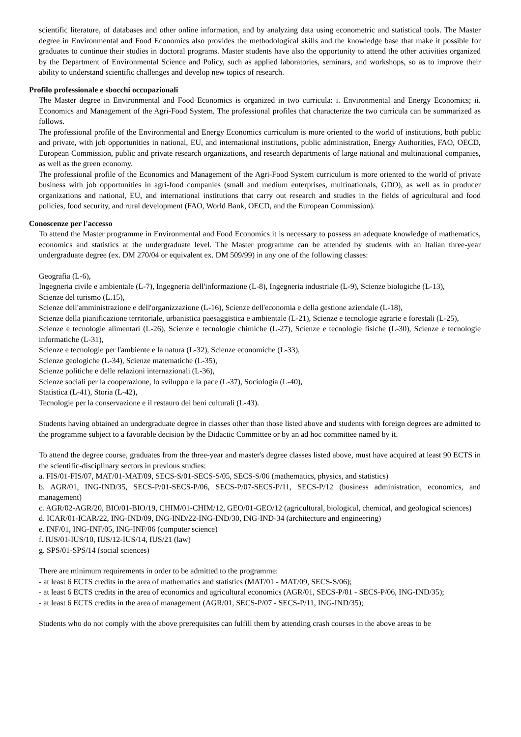scientific literature, of databases and other online information, and by analyzing data using econometric and statistical tools. The Master degree in Environmental and Food Economics also provides the methodological skills and the knowledge base that make it possible for graduates to continue their studies in doctoral programs. Master students have also the opportunity to attend the other activities organized by the Department of Environmental Science and Policy, such as applied laboratories, seminars, and workshops, so as to improve their ability to understand scientific challenges and develop new topics of research.
Profilo professionale e sbocchi occupazionali
The Master degree in Environmental and Food Economics is organized in two curricula: i. Environmental and Energy Economics; ii. Economics and Management of the Agri-Food System. The professional profiles that characterize the two curricula can be summarized as follows.
The professional profile of the Environmental and Energy Economics curriculum is more oriented to the world of institutions, both public and private, with job opportunities in national, EU, and international institutions, public administration, Energy Authorities, FAO, OECD, European Commission, public and private research organizations, and research departments of large national and multinational companies, as well as the green economy.
The professional profile of the Economics and Management of the Agri-Food System curriculum is more oriented to the world of private business with job opportunities in agri-food companies (small and medium enterprises, multinationals, GDO), as well as in producer organizations and national, EU, and international institutions that carry out research and studies in the fields of agricultural and food policies, food security, and rural development (FAO, World Bank, OECD, and the European Commission).
Conoscenze per l'accesso
To attend the Master programme in Environmental and Food Economics it is necessary to possess an adequate knowledge of mathematics, economics and statistics at the undergraduate level. The Master programme can be attended by students with an Italian three-year undergraduate degree (ex. DM 270/04 or equivalent ex. DM 509/99) in any one of the following classes:
Geografia (L-6),
Ingegneria civile e ambientale (L-7), Ingegneria dell'informazione (L-8), Ingegneria industriale (L-9), Scienze biologiche (L-13),
Scienze del turismo (L.15),
Scienze dell'amministrazione e dell'organizzazione (L-16), Scienze dell'economia e della gestione aziendale (L-18),
Scienze della pianificazione territoriale, urbanistica paesaggistica e ambientale (L-21), Scienze e tecnologie agrarie e forestali (L-25),
Scienze e tecnologie alimentari (L-26), Scienze e tecnologie chimiche (L-27), Scienze e tecnologie fisiche (L-30), Scienze e tecnologie informatiche (L-31),
Scienze e tecnologie per l'ambiente e la natura (L-32), Scienze economiche (L-33),
Scienze geologiche (L-34), Scienze matematiche (L-35),
Scienze politiche e delle relazioni internazionali (L-36),
Scienze sociali per la cooperazione, lo sviluppo e la pace (L-37), Sociologia (L-40),
Statistica (L-41), Storia (L-42),
Tecnologie per la conservazione e il restauro dei beni culturali (L-43).
Students having obtained an undergraduate degree in classes other than those listed above and students with foreign degrees are admitted to the programme subject to a favorable decision by the Didactic Committee or by an ad hoc committee named by it.
To attend the degree course, graduates from the three-year and master's degree classes listed above, must have acquired at least 90 ECTS in the scientific-disciplinary sectors in previous studies:
a. FIS/01-FIS/07, MAT/01-MAT/09, SECS-S/01-SECS-S/05, SECS-S/06 (mathematics, physics, and statistics)
b. AGR/01, ING-IND/35, SECS-P/01-SECS-P/06, SECS-P/07-SECS-P/11, SECS-P/12 (business administration, economics, and management)
c. AGR/02-AGR/20, BIO/01-BIO/19, CHIM/01-CHIM/12, GEO/01-GEO/12 (agricultural, biological, chemical, and geological sciences)
d. ICAR/01-ICAR/22, ING-IND/09, ING-IND/22-ING-IND/30, ING-IND-34 (architecture and engineering)
e. INF/01, ING-INF/05, ING-INF/06 (computer science)
f. IUS/01-IUS/10, IUS/12-IUS/14, IUS/21 (law)
g. SPS/01-SPS/14 (social sciences)
There are minimum requirements in order to be admitted to the programme:
- at least 6 ECTS credits in the area of mathematics and statistics (MAT/01 - MAT/09, SECS-S/06);
- at least 6 ECTS credits in the area of economics and agricultural economics (AGR/01, SECS-P/01 - SECS-P/06, ING-IND/35);
- at least 6 ECTS credits in the area of management (AGR/01, SECS-P/07 - SECS-P/11, ING-IND/35);
Students who do not comply with the above prerequisites can fulfill them by attending crash courses in the above areas to be